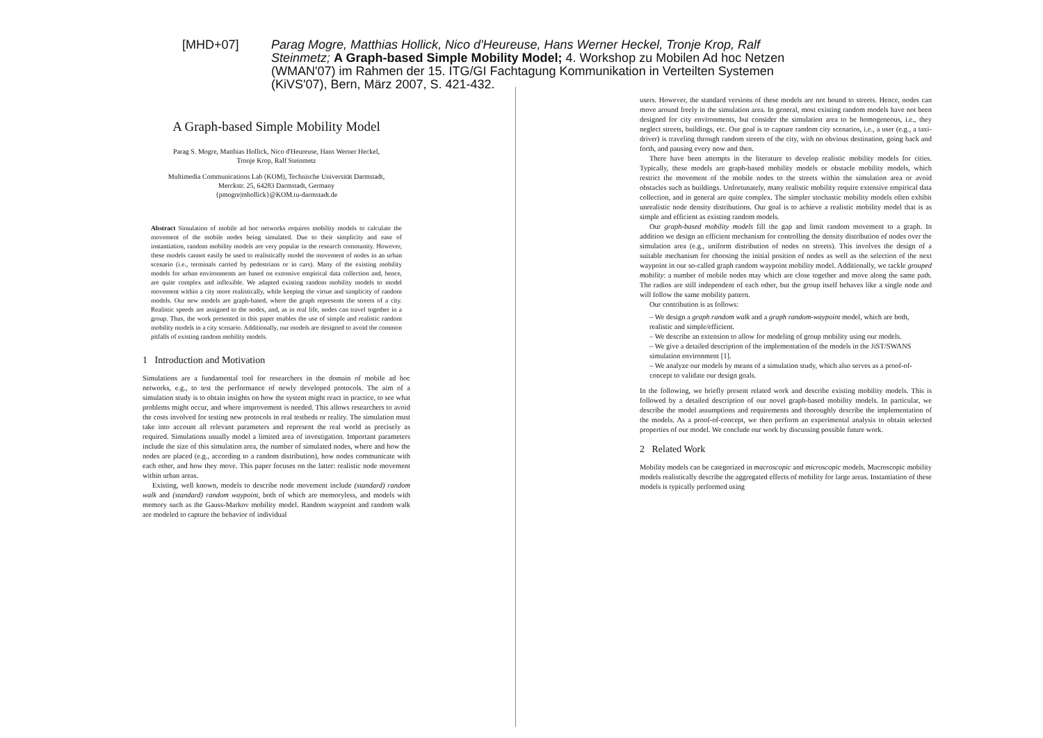[MHD+07] Parag Mogre, Matthias Hollick, Nico d'Heureuse, Hans Werner Heckel, Tronje Krop, Ralf Steinmetz; A Graph-based Simple Mobility Model; 4. Workshop zu Mobilen Ad hoc Netzen (WMAN'07) im Rahmen der 15. ITG/GI Fachtagung Kommunikation in Verteilten Systemen (KiVS'07), Bern, März 2007, S. 421-432.
A Graph-based Simple Mobility Model
Parag S. Mogre, Matthias Hollick, Nico d'Heureuse, Hans Werner Heckel,
Tronje Krop, Ralf Steinmetz
Multimedia Communications Lab (KOM), Technische Universität Darmstadt,
Merckstr. 25, 64283 Darmstadt, Germany
{pmogre|mhollick}@KOM.tu-darmstadt.de
Abstract Simulation of mobile ad hoc networks requires mobility models to calculate the movement of the mobile nodes being simulated. Due to their simplicity and ease of instantiation, random mobility models are very popular in the research community. However, these models cannot easily be used to realistically model the movement of nodes in an urban scenario (i.e., terminals carried by pedestrians or in cars). Many of the existing mobility models for urban environments are based on extensive empirical data collection and, hence, are quite complex and inflexible. We adapted existing random mobility models to model movement within a city more realistically, while keeping the virtue and simplicity of random models. Our new models are graph-based, where the graph represents the streets of a city. Realistic speeds are assigned to the nodes, and, as in real life, nodes can travel together in a group. Thus, the work presented in this paper enables the use of simple and realistic random mobility models in a city scenario. Additionally, our models are designed to avoid the common pitfalls of existing random mobility models.
1 Introduction and Motivation
Simulations are a fundamental tool for researchers in the domain of mobile ad hoc networks, e.g., to test the performance of newly developed protocols. The aim of a simulation study is to obtain insights on how the system might react in practice, to see what problems might occur, and where improvement is needed. This allows researchers to avoid the costs involved for testing new protocols in real testbeds or reality. The simulation must take into account all relevant parameters and represent the real world as precisely as required. Simulations usually model a limited area of investigation. Important parameters include the size of this simulation area, the number of simulated nodes, where and how the nodes are placed (e.g., according to a random distribution), how nodes communicate with each other, and how they move. This paper focuses on the latter: realistic node movement within urban areas.
Existing, well known, models to describe node movement include (standard) random walk and (standard) random waypoint, both of which are memoryless, and models with memory such as the Gauss-Markov mobility model. Random waypoint and random walk are modeled to capture the behavior of individual
users. However, the standard versions of these models are not bound to streets. Hence, nodes can move around freely in the simulation area. In general, most existing random models have not been designed for city environments, but consider the simulation area to be homogeneous, i.e., they neglect streets, buildings, etc. Our goal is to capture random city scenarios, i.e., a user (e.g., a taxi-driver) is traveling through random streets of the city, with no obvious destination, going back and forth, and pausing every now and then.
There have been attempts in the literature to develop realistic mobility models for cities. Typically, these models are graph-based mobility models or obstacle mobility models, which restrict the movement of the mobile nodes to the streets within the simulation area or avoid obstacles such as buildings. Unfortunately, many realistic mobility require extensive empirical data collection, and in general are quite complex. The simpler stochastic mobility models often exhibit unrealistic node density distributions. Our goal is to achieve a realistic mobility model that is as simple and efficient as existing random models.
Our graph-based mobility models fill the gap and limit random movement to a graph. In addition we design an efficient mechanism for controlling the density distribution of nodes over the simulation area (e.g., uniform distribution of nodes on streets). This involves the design of a suitable mechanism for choosing the initial position of nodes as well as the selection of the next waypoint in our so-called graph random waypoint mobility model. Additionally, we tackle grouped mobility: a number of mobile nodes may which are close together and move along the same path. The radios are still independent of each other, but the group itself behaves like a single node and will follow the same mobility pattern.
Our contribution is as follows:
– We design a graph random walk and a graph random-waypoint model, which are both, realistic and simple/efficient.
– We describe an extension to allow for modeling of group mobility using our models.
– We give a detailed description of the implementation of the models in the JiST/SWANS simulation environment [1].
– We analyze our models by means of a simulation study, which also serves as a proof-of-concept to validate our design goals.
In the following, we briefly present related work and describe existing mobility models. This is followed by a detailed description of our novel graph-based mobility models. In particular, we describe the model assumptions and requirements and thoroughly describe the implementation of the models. As a proof-of-concept, we then perform an experimental analysis to obtain selected properties of our model. We conclude our work by discussing possible future work.
2 Related Work
Mobility models can be categorized in macroscopic and microscopic models. Macroscopic mobility models realistically describe the aggregated effects of mobility for large areas. Instantiation of these models is typically performed using